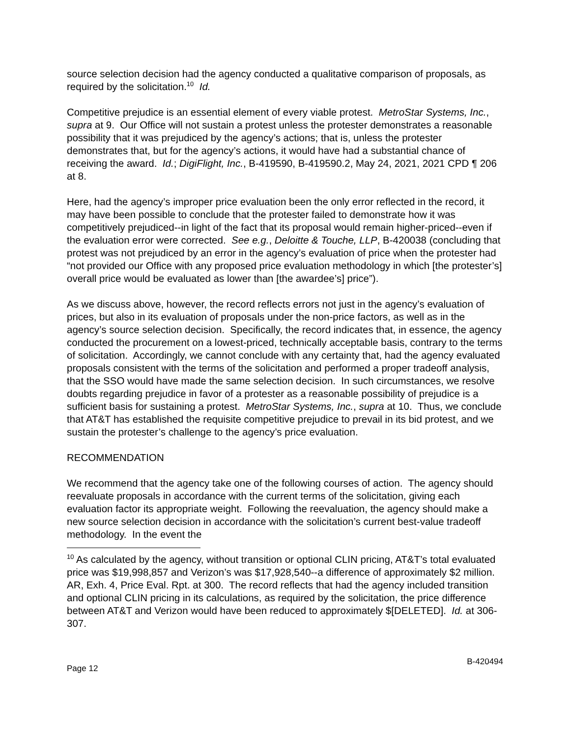source selection decision had the agency conducted a qualitative comparison of proposals, as required by the solicitation.<sup>10</sup> Id.
Competitive prejudice is an essential element of every viable protest. MetroStar Systems, Inc., supra at 9. Our Office will not sustain a protest unless the protester demonstrates a reasonable possibility that it was prejudiced by the agency’s actions; that is, unless the protester demonstrates that, but for the agency’s actions, it would have had a substantial chance of receiving the award. Id.; DigiFlight, Inc., B-419590, B-419590.2, May 24, 2021, 2021 CPD ¶ 206 at 8.
Here, had the agency’s improper price evaluation been the only error reflected in the record, it may have been possible to conclude that the protester failed to demonstrate how it was competitively prejudiced--in light of the fact that its proposal would remain higher-priced--even if the evaluation error were corrected. See e.g., Deloitte & Touche, LLP, B-420038 (concluding that protest was not prejudiced by an error in the agency’s evaluation of price when the protester had “not provided our Office with any proposed price evaluation methodology in which [the protester’s] overall price would be evaluated as lower than [the awardee’s] price”).
As we discuss above, however, the record reflects errors not just in the agency’s evaluation of prices, but also in its evaluation of proposals under the non-price factors, as well as in the agency’s source selection decision. Specifically, the record indicates that, in essence, the agency conducted the procurement on a lowest-priced, technically acceptable basis, contrary to the terms of solicitation. Accordingly, we cannot conclude with any certainty that, had the agency evaluated proposals consistent with the terms of the solicitation and performed a proper tradeoff analysis, that the SSO would have made the same selection decision. In such circumstances, we resolve doubts regarding prejudice in favor of a protester as a reasonable possibility of prejudice is a sufficient basis for sustaining a protest. MetroStar Systems, Inc., supra at 10. Thus, we conclude that AT&T has established the requisite competitive prejudice to prevail in its bid protest, and we sustain the protester’s challenge to the agency’s price evaluation.
RECOMMENDATION
We recommend that the agency take one of the following courses of action. The agency should reevaluate proposals in accordance with the current terms of the solicitation, giving each evaluation factor its appropriate weight. Following the reevaluation, the agency should make a new source selection decision in accordance with the solicitation’s current best-value tradeoff methodology. In the event the
<sup>10</sup> As calculated by the agency, without transition or optional CLIN pricing, AT&T’s total evaluated price was $19,998,857 and Verizon’s was $17,928,540--a difference of approximately $2 million. AR, Exh. 4, Price Eval. Rpt. at 300. The record reflects that had the agency included transition and optional CLIN pricing in its calculations, as required by the solicitation, the price difference between AT&T and Verizon would have been reduced to approximately $[DELETED]. Id. at 306-307.
Page 12 B-420494